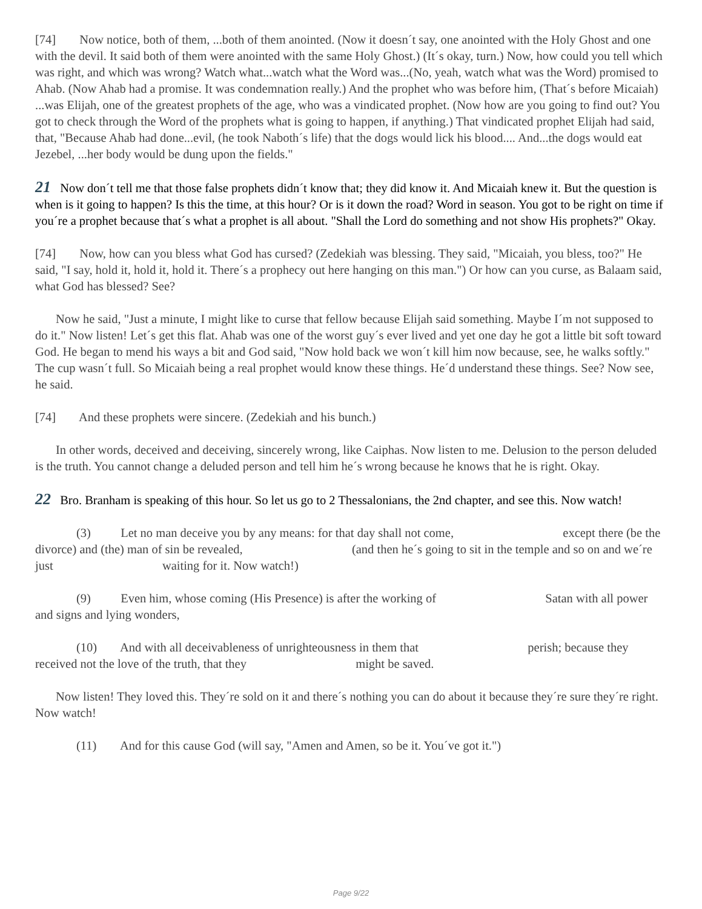[74] Now notice, both of them, ...both of them anointed. (Now it doesn´t say, one anointed with the Holy Ghost and one with the devil. It said both of them were anointed with the same Holy Ghost.) (It´s okay, turn.) Now, how could you tell which was right, and which was wrong? Watch what...watch what the Word was...(No, yeah, watch what was the Word) promised to Ahab. (Now Ahab had a promise. It was condemnation really.) And the prophet who was before him, (That´s before Micaiah) ...was Elijah, one of the greatest prophets of the age, who was a vindicated prophet. (Now how are you going to find out? You got to check through the Word of the prophets what is going to happen, if anything.) That vindicated prophet Elijah had said, that, "Because Ahab had done...evil, (he took Naboth´s life) that the dogs would lick his blood.... And...the dogs would eat Jezebel, ...her body would be dung upon the fields."
21 Now don´t tell me that those false prophets didn´t know that; they did know it. And Micaiah knew it. But the question is when is it going to happen? Is this the time, at this hour? Or is it down the road? Word in season. You got to be right on time if you´re a prophet because that´s what a prophet is all about. "Shall the Lord do something and not show His prophets?" Okay.
[74] Now, how can you bless what God has cursed? (Zedekiah was blessing. They said, "Micaiah, you bless, too?" He said, "I say, hold it, hold it, hold it. There´s a prophecy out here hanging on this man.") Or how can you curse, as Balaam said, what God has blessed? See?
Now he said, "Just a minute, I might like to curse that fellow because Elijah said something. Maybe I´m not supposed to do it." Now listen! Let´s get this flat. Ahab was one of the worst guy´s ever lived and yet one day he got a little bit soft toward God. He began to mend his ways a bit and God said, "Now hold back we won´t kill him now because, see, he walks softly." The cup wasn´t full. So Micaiah being a real prophet would know these things. He´d understand these things. See? Now see, he said.
[74] And these prophets were sincere. (Zedekiah and his bunch.)
In other words, deceived and deceiving, sincerely wrong, like Caiphas. Now listen to me. Delusion to the person deluded is the truth. You cannot change a deluded person and tell him he´s wrong because he knows that he is right. Okay.
22 Bro. Branham is speaking of this hour. So let us go to 2 Thessalonians, the 2nd chapter, and see this. Now watch!
(3) Let no man deceive you by any means: for that day shall not come, except there (be the divorce) and (the) man of sin be revealed, (and then he´s going to sit in the temple and so on and we´re just waiting for it. Now watch!)
(9) Even him, whose coming (His Presence) is after the working of Satan with all power and signs and lying wonders,
(10) And with all deceivableness of unrighteousness in them that perish; because they received not the love of the truth, that they might be saved.
Now listen! They loved this. They´re sold on it and there´s nothing you can do about it because they´re sure they´re right. Now watch!
(11) And for this cause God (will say, "Amen and Amen, so be it. You´ve got it.")
Page 9/22